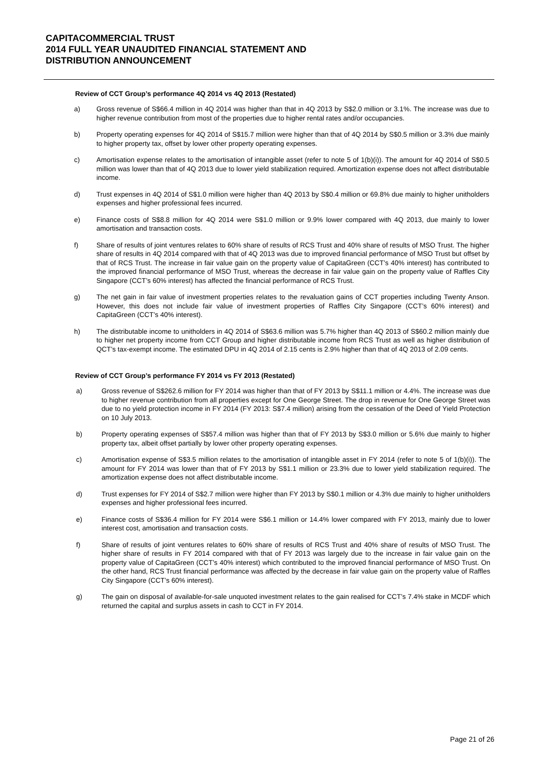CAPITACOMMERCIAL TRUST
2014 FULL YEAR UNAUDITED FINANCIAL STATEMENT AND
DISTRIBUTION ANNOUNCEMENT
Review of CCT Group’s performance 4Q 2014 vs 4Q 2013 (Restated)
a) Gross revenue of S$66.4 million in 4Q 2014 was higher than that in 4Q 2013 by S$2.0 million or 3.1%. The increase was due to higher revenue contribution from most of the properties due to higher rental rates and/or occupancies.
b) Property operating expenses for 4Q 2014 of S$15.7 million were higher than that of 4Q 2014 by S$0.5 million or 3.3% due mainly to higher property tax, offset by lower other property operating expenses.
c) Amortisation expense relates to the amortisation of intangible asset (refer to note 5 of 1(b)(i)). The amount for 4Q 2014 of S$0.5 million was lower than that of 4Q 2013 due to lower yield stabilization required. Amortization expense does not affect distributable income.
d) Trust expenses in 4Q 2014 of S$1.0 million were higher than 4Q 2013 by S$0.4 million or 69.8% due mainly to higher unitholders expenses and higher professional fees incurred.
e) Finance costs of S$8.8 million for 4Q 2014 were S$1.0 million or 9.9% lower compared with 4Q 2013, due mainly to lower amortisation and transaction costs.
f) Share of results of joint ventures relates to 60% share of results of RCS Trust and 40% share of results of MSO Trust. The higher share of results in 4Q 2014 compared with that of 4Q 2013 was due to improved financial performance of MSO Trust but offset by that of RCS Trust. The increase in fair value gain on the property value of CapitaGreen (CCT’s 40% interest) has contributed to the improved financial performance of MSO Trust, whereas the decrease in fair value gain on the property value of Raffles City Singapore (CCT’s 60% interest) has affected the financial performance of RCS Trust.
g) The net gain in fair value of investment properties relates to the revaluation gains of CCT properties including Twenty Anson. However, this does not include fair value of investment properties of Raffles City Singapore (CCT’s 60% interest) and CapitaGreen (CCT’s 40% interest).
h) The distributable income to unitholders in 4Q 2014 of S$63.6 million was 5.7% higher than 4Q 2013 of S$60.2 million mainly due to higher net property income from CCT Group and higher distributable income from RCS Trust as well as higher distribution of QCT’s tax-exempt income. The estimated DPU in 4Q 2014 of 2.15 cents is 2.9% higher than that of 4Q 2013 of 2.09 cents.
Review of CCT Group’s performance FY 2014 vs FY 2013 (Restated)
a) Gross revenue of S$262.6 million for FY 2014 was higher than that of FY 2013 by S$11.1 million or 4.4%. The increase was due to higher revenue contribution from all properties except for One George Street. The drop in revenue for One George Street was due to no yield protection income in FY 2014 (FY 2013: S$7.4 million) arising from the cessation of the Deed of Yield Protection on 10 July 2013.
b) Property operating expenses of S$57.4 million was higher than that of FY 2013 by S$3.0 million or 5.6% due mainly to higher property tax, albeit offset partially by lower other property operating expenses.
c) Amortisation expense of S$3.5 million relates to the amortisation of intangible asset in FY 2014 (refer to note 5 of 1(b)(i)). The amount for FY 2014 was lower than that of FY 2013 by S$1.1 million or 23.3% due to lower yield stabilization required. The amortization expense does not affect distributable income.
d) Trust expenses for FY 2014 of S$2.7 million were higher than FY 2013 by S$0.1 million or 4.3% due mainly to higher unitholders expenses and higher professional fees incurred.
e) Finance costs of S$36.4 million for FY 2014 were S$6.1 million or 14.4% lower compared with FY 2013, mainly due to lower interest cost, amortisation and transaction costs.
f) Share of results of joint ventures relates to 60% share of results of RCS Trust and 40% share of results of MSO Trust. The higher share of results in FY 2014 compared with that of FY 2013 was largely due to the increase in fair value gain on the property value of CapitaGreen (CCT’s 40% interest) which contributed to the improved financial performance of MSO Trust. On the other hand, RCS Trust financial performance was affected by the decrease in fair value gain on the property value of Raffles City Singapore (CCT’s 60% interest).
g) The gain on disposal of available-for-sale unquoted investment relates to the gain realised for CCT’s 7.4% stake in MCDF which returned the capital and surplus assets in cash to CCT in FY 2014.
Page 21 of 26